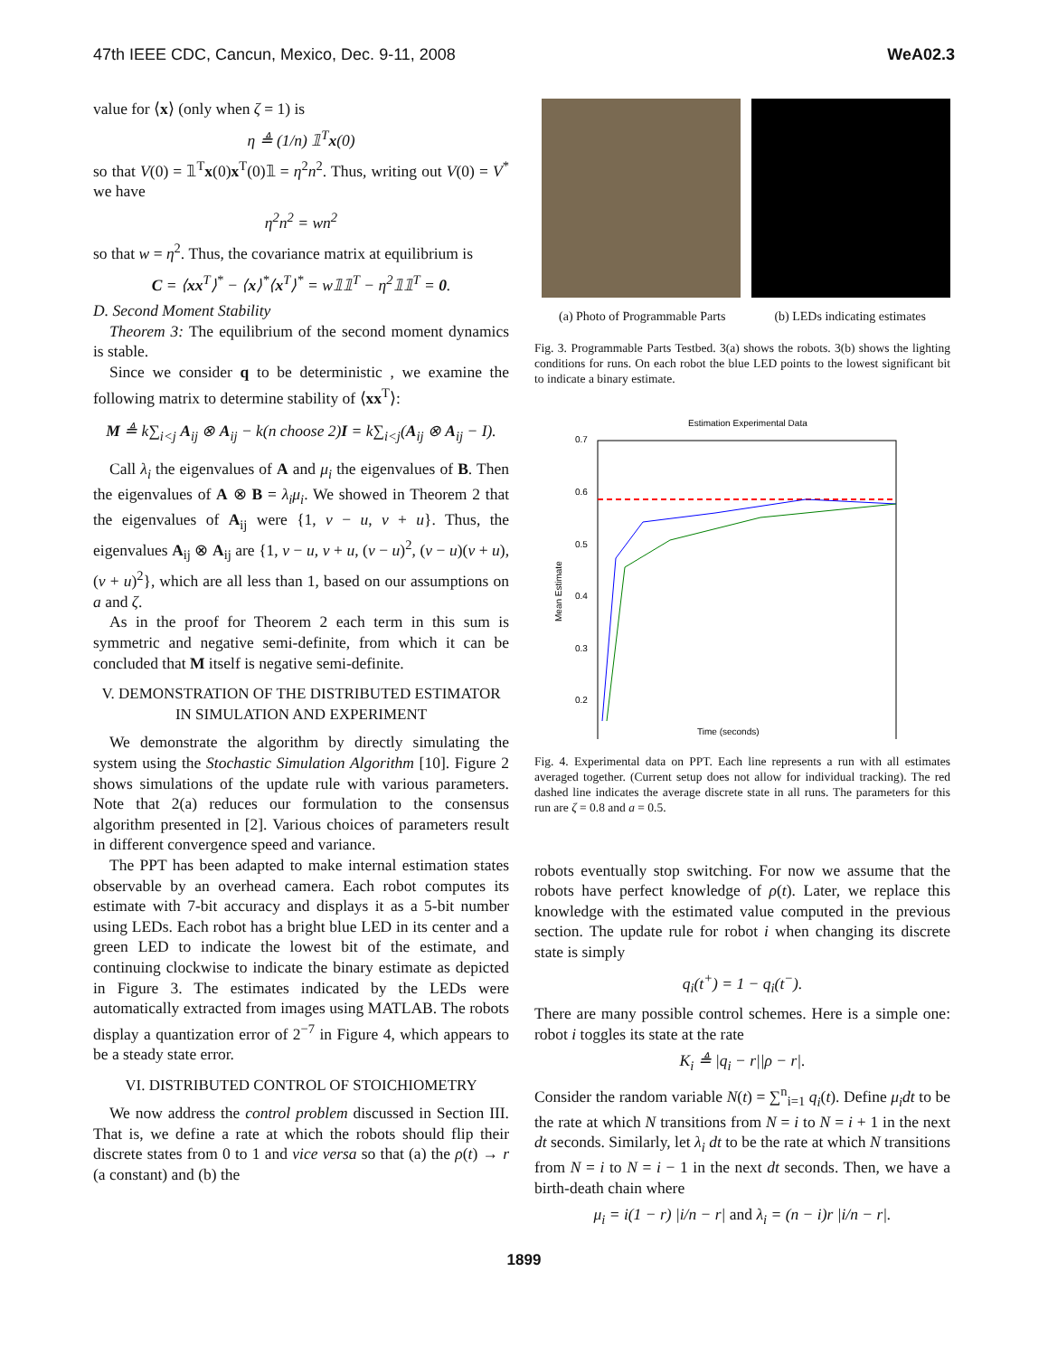47th IEEE CDC, Cancun, Mexico, Dec. 9-11, 2008 WeA02.3
value for ⟨x⟩ (only when ζ = 1) is
η ≜ (1/n) 𝟙<sup>T</sup>x(0)
so that V(0) = 𝟙<sup>T</sup>x(0)x<sup>T</sup>(0)𝟙 = η<sup>2</sup>n<sup>2</sup>. Thus, writing out V(0) = V<sup>*</sup> we have
η<sup>2</sup>n<sup>2</sup> = wn<sup>2</sup>
so that w = η<sup>2</sup>. Thus, the covariance matrix at equilibrium is
C = ⟨xx<sup>T</sup>⟩<sup>*</sup> − ⟨x⟩<sup>*</sup>⟨x<sup>T</sup>⟩<sup>*</sup> = w𝟙𝟙<sup>T</sup> − η<sup>2</sup>𝟙𝟙<sup>T</sup> = 0.
D. Second Moment Stability
Theorem 3: The equilibrium of the second moment dynamics is stable.
Since we consider q to be deterministic , we examine the following matrix to determine stability of ⟨xx<sup>T</sup>⟩:
M ≜ k∑<sub>i<j</sub> A<sub>ij</sub> ⊗ A<sub>ij</sub> − k(n choose 2)I = k∑<sub>i<j</sub>(A<sub>ij</sub> ⊗ A<sub>ij</sub> − I).
Call λ<sub>i</sub> the eigenvalues of A and μ<sub>i</sub> the eigenvalues of B. Then the eigenvalues of A ⊗ B = λ<sub>i</sub>μ<sub>i</sub>. We showed in Theorem 2 that the eigenvalues of A<sub>ij</sub> were {1, v − u, v + u}. Thus, the eigenvalues A<sub>ij</sub> ⊗ A<sub>ij</sub> are {1, v − u, v + u, (v − u)<sup>2</sup>, (v − u)(v + u), (v + u)<sup>2</sup>}, which are all less than 1, based on our assumptions on a and ζ.
As in the proof for Theorem 2 each term in this sum is symmetric and negative semi-definite, from which it can be concluded that M itself is negative semi-definite.
V. DEMONSTRATION OF THE DISTRIBUTED ESTIMATOR IN SIMULATION AND EXPERIMENT
We demonstrate the algorithm by directly simulating the system using the Stochastic Simulation Algorithm [10]. Figure 2 shows simulations of the update rule with various parameters. Note that 2(a) reduces our formulation to the consensus algorithm presented in [2]. Various choices of parameters result in different convergence speed and variance.
The PPT has been adapted to make internal estimation states observable by an overhead camera. Each robot computes its estimate with 7-bit accuracy and displays it as a 5-bit number using LEDs. Each robot has a bright blue LED in its center and a green LED to indicate the lowest bit of the estimate, and continuing clockwise to indicate the binary estimate as depicted in Figure 3. The estimates indicated by the LEDs were automatically extracted from images using MATLAB. The robots display a quantization error of 2<sup>−7</sup> in Figure 4, which appears to be a steady state error.
VI. DISTRIBUTED CONTROL OF STOICHIOMETRY
We now address the control problem discussed in Section III. That is, we define a rate at which the robots should flip their discrete states from 0 to 1 and vice versa so that (a) the ρ(t) → r (a constant) and (b) the
(a) Photo of Programmable Parts (b) LEDs indicating estimates
Fig. 3. Programmable Parts Testbed. 3(a) shows the robots. 3(b) shows the lighting conditions for runs. On each robot the blue LED points to the lowest significant bit to indicate a binary estimate.
Estimation Experimental Data
0.7
0.6
0.5
0.4
0.3
0.2
Mean Estimate
Time (seconds)
Fig. 4. Experimental data on PPT. Each line represents a run with all estimates averaged together. (Current setup does not allow for individual tracking). The red dashed line indicates the average discrete state in all runs. The parameters for this run are ζ = 0.8 and a = 0.5.
robots eventually stop switching. For now we assume that the robots have perfect knowledge of ρ(t). Later, we replace this knowledge with the estimated value computed in the previous section. The update rule for robot i when changing its discrete state is simply
q<sub>i</sub>(t<sup>+</sup>) = 1 − q<sub>i</sub>(t<sup>−</sup>).
There are many possible control schemes. Here is a simple one: robot i toggles its state at the rate
K<sub>i</sub> ≜ |q<sub>i</sub> − r||ρ − r|.
Consider the random variable N(t) = ∑<sup>n</sup><sub>i=1</sub> q<sub>i</sub>(t). Define μ<sub>i</sub>dt to be the rate at which N transitions from N = i to N = i + 1 in the next dt seconds. Similarly, let λ<sub>i</sub> dt to be the rate at which N transitions from N = i to N = i − 1 in the next dt seconds. Then, we have a birth-death chain where
μ<sub>i</sub> = i(1 − r) |i/n − r| and λ<sub>i</sub> = (n − i)r |i/n − r|.
1899